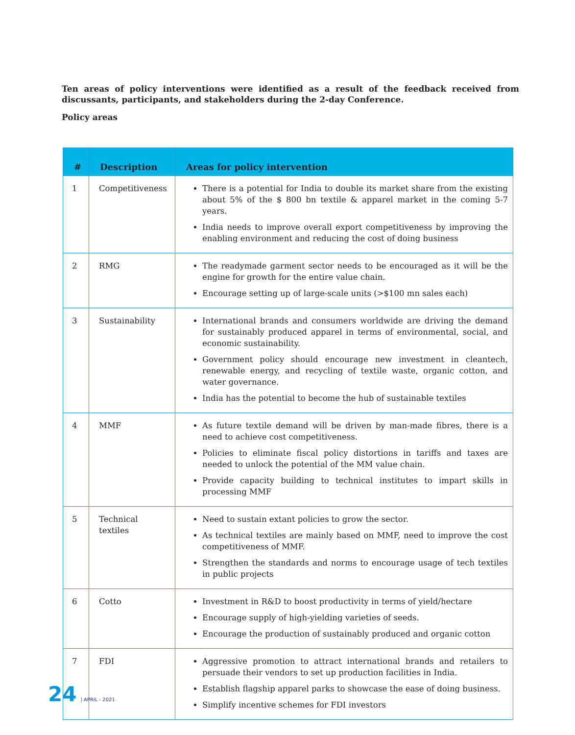Ten areas of policy interventions were identified as a result of the feedback received from discussants, participants, and stakeholders during the 2-day Conference.
Policy areas
| # | Description | Areas for policy intervention |
| --- | --- | --- |
| 1 | Competitiveness | There is a potential for India to double its market share from the existing about 5% of the $ 800 bn textile & apparel market in the coming 5-7 years. India needs to improve overall export competitiveness by improving the enabling environment and reducing the cost of doing business |
| 2 | RMG | The readymade garment sector needs to be encouraged as it will be the engine for growth for the entire value chain. Encourage setting up of large-scale units (>$100 mn sales each) |
| 3 | Sustainability | International brands and consumers worldwide are driving the demand for sustainably produced apparel in terms of environmental, social, and economic sustainability. Government policy should encourage new investment in cleantech, renewable energy, and recycling of textile waste, organic cotton, and water governance. India has the potential to become the hub of sustainable textiles |
| 4 | MMF | As future textile demand will be driven by man-made fibres, there is a need to achieve cost competitiveness. Policies to eliminate fiscal policy distortions in tariffs and taxes are needed to unlock the potential of the MM value chain. Provide capacity building to technical institutes to impart skills in processing MMF |
| 5 | Technical textiles | Need to sustain extant policies to grow the sector. As technical textiles are mainly based on MMF, need to improve the cost competitiveness of MMF. Strengthen the standards and norms to encourage usage of tech textiles in public projects |
| 6 | Cotto | Investment in R&D to boost productivity in terms of yield/hectare Encourage supply of high-yielding varieties of seeds. Encourage the production of sustainably produced and organic cotton |
| 7 | FDI | Aggressive promotion to attract international brands and retailers to persuade their vendors to set up production facilities in India. Establish flagship apparel parks to showcase the ease of doing business. Simplify incentive schemes for FDI investors |
24 | APRIL - 2021